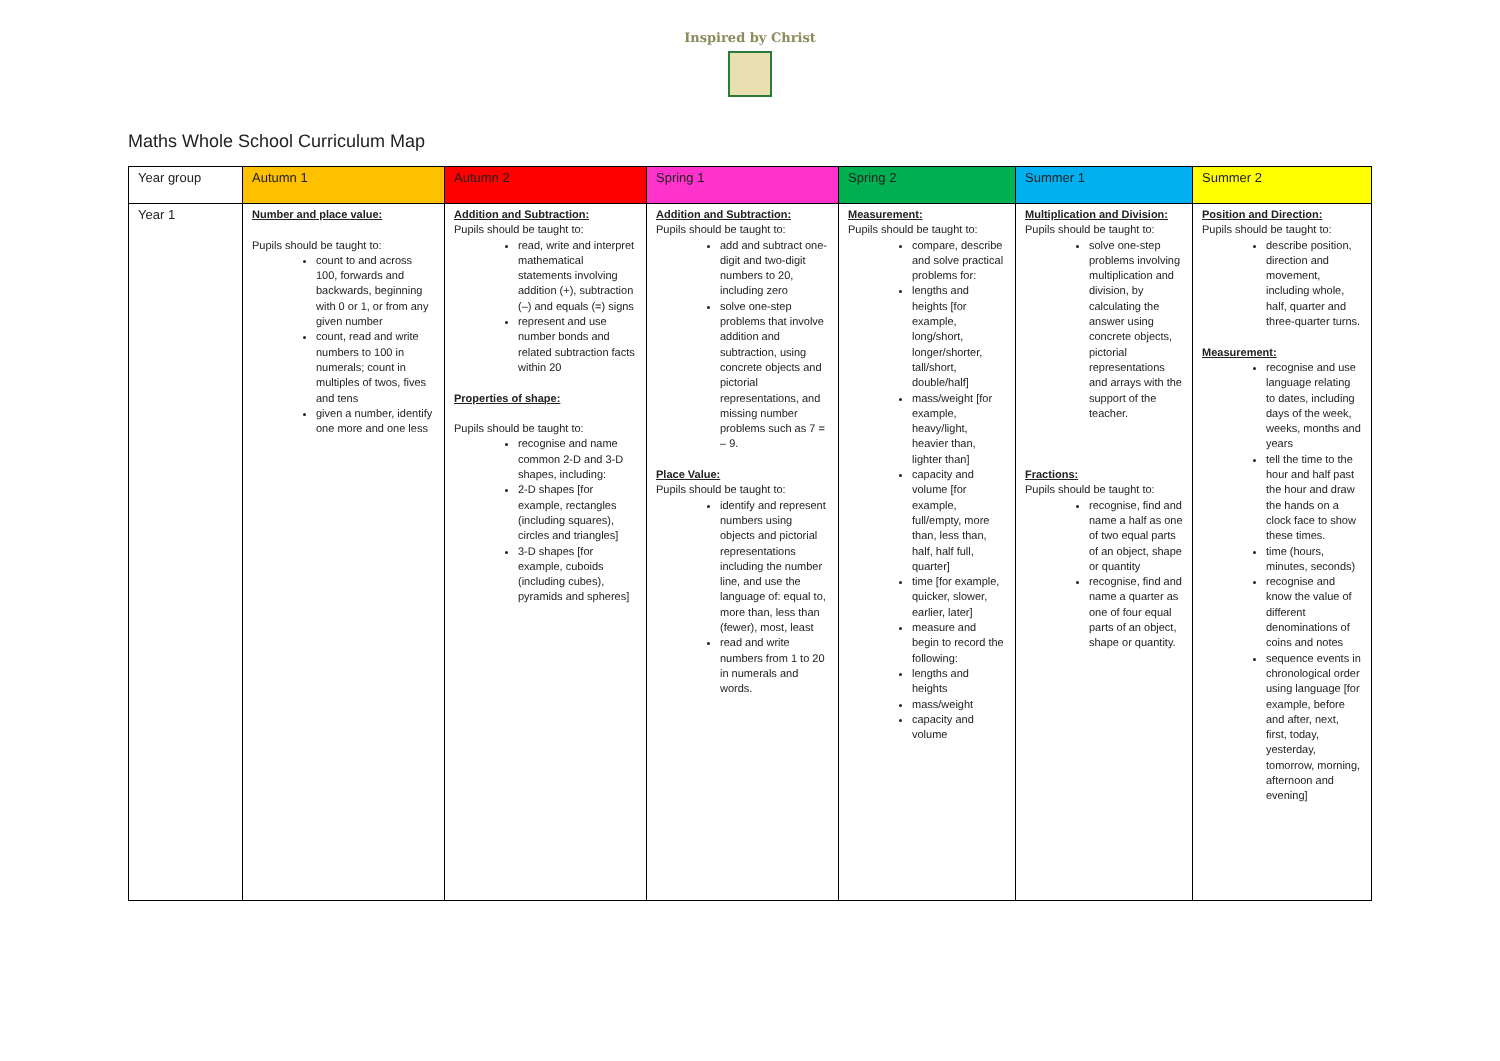Inspired by Christ
Maths Whole School Curriculum Map
| Year group | Autumn 1 | Autumn 2 | Spring 1 | Spring 2 | Summer 1 | Summer 2 |
| --- | --- | --- | --- | --- | --- | --- |
| Year 1 | Number and place value: Pupils should be taught to: count to and across 100, forwards and backwards, beginning with 0 or 1, or from any given number count, read and write numbers to 100 in numerals; count in multiples of twos, fives and tens given a number, identify one more and one less | Addition and Subtraction: Pupils should be taught to: read, write and interpret mathematical statements involving addition (+), subtraction (–) and equals (=) signs represent and use number bonds and related subtraction facts within 20 Properties of shape: Pupils should be taught to: recognise and name common 2-D and 3-D shapes, including: 2-D shapes [for example, rectangles (including squares), circles and triangles] 3-D shapes [for example, cuboids (including cubes), pyramids and spheres] | Addition and Subtraction: Pupils should be taught to: add and subtract one-digit and two-digit numbers to 20, including zero solve one-step problems that involve addition and subtraction, using concrete objects and pictorial representations, and missing number problems such as 7 = – 9. Place Value: Pupils should be taught to: identify and represent numbers using objects and pictorial representations including the number line, and use the language of: equal to, more than, less than (fewer), most, least read and write numbers from 1 to 20 in numerals and words. | Measurement: Pupils should be taught to: compare, describe and solve practical problems for: lengths and heights [for example, long/short, longer/shorter, tall/short, double/half] mass/weight [for example, heavy/light, heavier than, lighter than] capacity and volume [for example, full/empty, more than, less than, half, half full, quarter] time [for example, quicker, slower, earlier, later] measure and begin to record the following: lengths and heights mass/weight capacity and volume | Multiplication and Division: Pupils should be taught to: solve one-step problems involving multiplication and division, by calculating the answer using concrete objects, pictorial representations and arrays with the support of the teacher. Fractions: Pupils should be taught to: recognise, find and name a half as one of two equal parts of an object, shape or quantity recognise, find and name a quarter as one of four equal parts of an object, shape or quantity. | Position and Direction: Pupils should be taught to: describe position, direction and movement, including whole, half, quarter and three-quarter turns. Measurement: recognise and use language relating to dates, including days of the week, weeks, months and years tell the time to the hour and half past the hour and draw the hands on a clock face to show these times. time (hours, minutes, seconds) recognise and know the value of different denominations of coins and notes sequence events in chronological order using language [for example, before and after, next, first, today, yesterday, tomorrow, morning, afternoon and evening] |